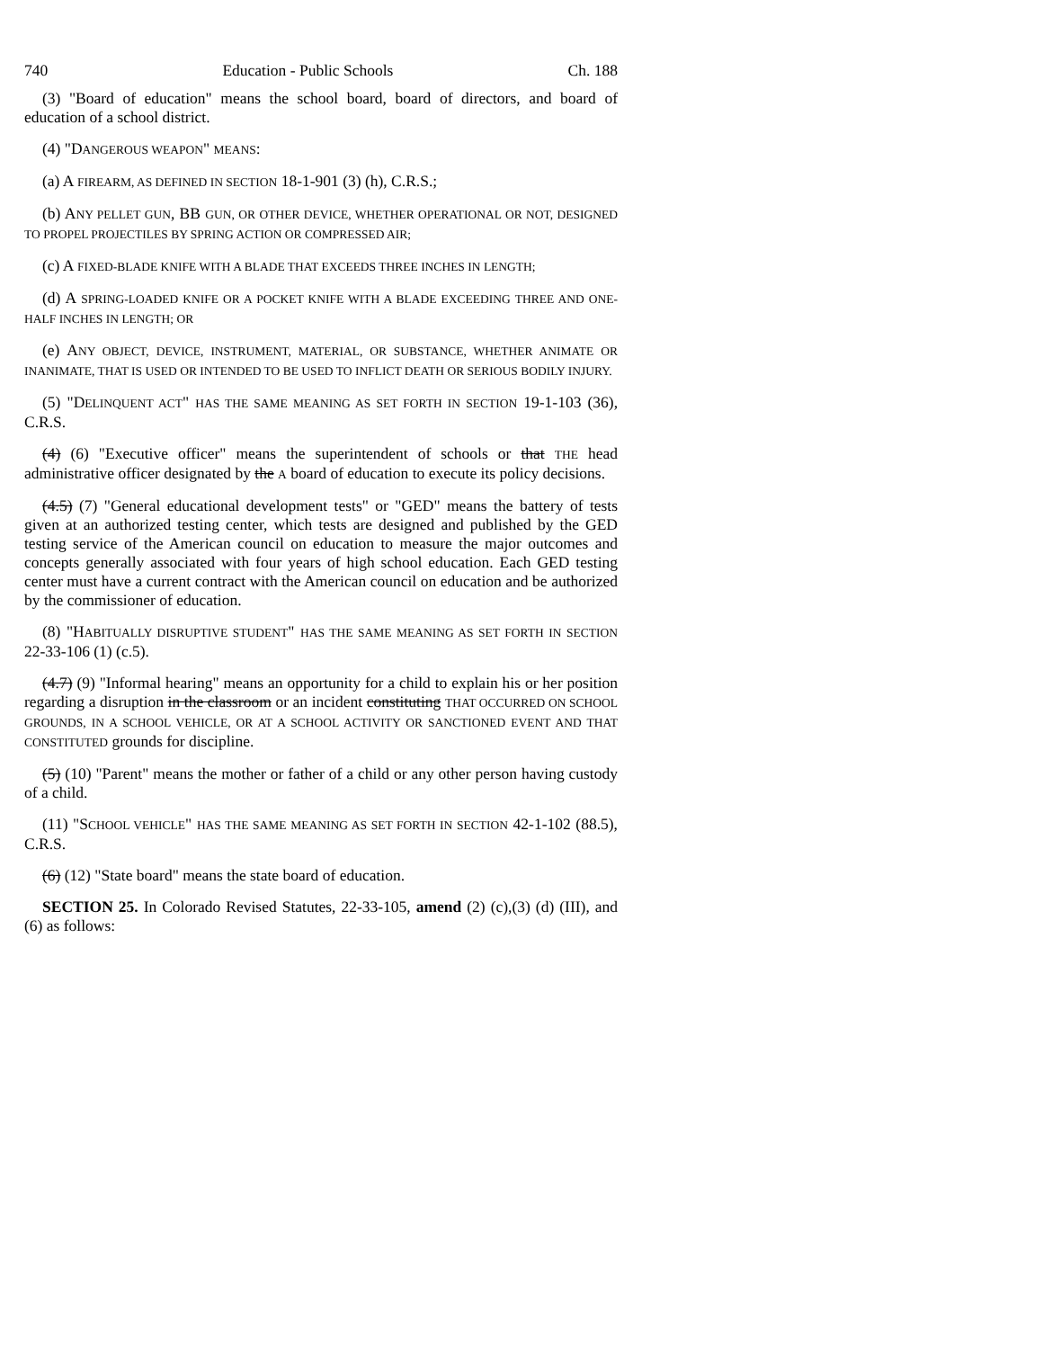740 Education - Public Schools Ch. 188
(3) "Board of education" means the school board, board of directors, and board of education of a school district.
(4) "DANGEROUS WEAPON" MEANS:
(a) A FIREARM, AS DEFINED IN SECTION 18-1-901 (3) (h), C.R.S.;
(b) ANY PELLET GUN, BB GUN, OR OTHER DEVICE, WHETHER OPERATIONAL OR NOT, DESIGNED TO PROPEL PROJECTILES BY SPRING ACTION OR COMPRESSED AIR;
(c) A FIXED-BLADE KNIFE WITH A BLADE THAT EXCEEDS THREE INCHES IN LENGTH;
(d) A SPRING-LOADED KNIFE OR A POCKET KNIFE WITH A BLADE EXCEEDING THREE AND ONE-HALF INCHES IN LENGTH; OR
(e) ANY OBJECT, DEVICE, INSTRUMENT, MATERIAL, OR SUBSTANCE, WHETHER ANIMATE OR INANIMATE, THAT IS USED OR INTENDED TO BE USED TO INFLICT DEATH OR SERIOUS BODILY INJURY.
(5) "DELINQUENT ACT" HAS THE SAME MEANING AS SET FORTH IN SECTION 19-1-103 (36), C.R.S.
(4) (6) "Executive officer" means the superintendent of schools or that THE head administrative officer designated by the A board of education to execute its policy decisions.
(4.5) (7) "General educational development tests" or "GED" means the battery of tests given at an authorized testing center, which tests are designed and published by the GED testing service of the American council on education to measure the major outcomes and concepts generally associated with four years of high school education. Each GED testing center must have a current contract with the American council on education and be authorized by the commissioner of education.
(8) "HABITUALLY DISRUPTIVE STUDENT" HAS THE SAME MEANING AS SET FORTH IN SECTION 22-33-106 (1) (c.5).
(4.7) (9) "Informal hearing" means an opportunity for a child to explain his or her position regarding a disruption in the classroom or an incident constituting THAT OCCURRED ON SCHOOL GROUNDS, IN A SCHOOL VEHICLE, OR AT A SCHOOL ACTIVITY OR SANCTIONED EVENT AND THAT CONSTITUTED grounds for discipline.
(5) (10) "Parent" means the mother or father of a child or any other person having custody of a child.
(11) "SCHOOL VEHICLE" HAS THE SAME MEANING AS SET FORTH IN SECTION 42-1-102 (88.5), C.R.S.
(6) (12) "State board" means the state board of education.
SECTION 25. In Colorado Revised Statutes, 22-33-105, amend (2) (c),(3) (d) (III), and (6) as follows: